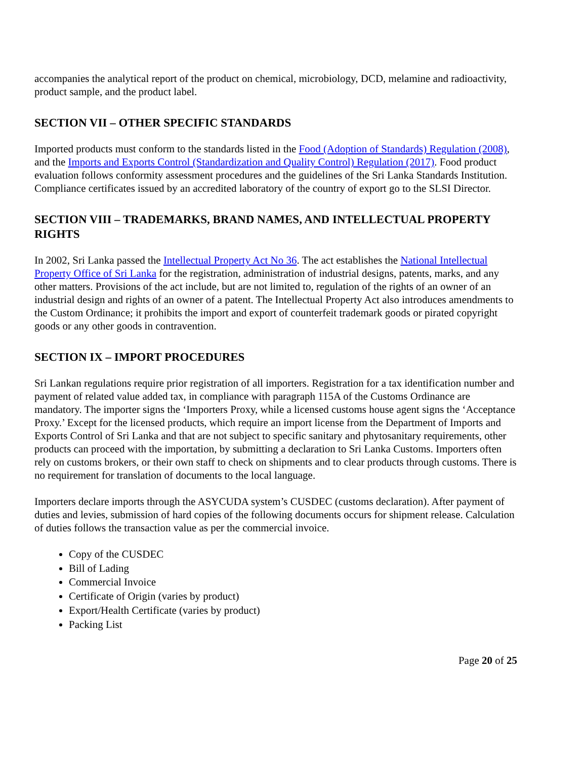accompanies the analytical report of the product on chemical, microbiology, DCD, melamine and radioactivity, product sample, and the product label.
SECTION VII – OTHER SPECIFIC STANDARDS
Imported products must conform to the standards listed in the Food (Adoption of Standards) Regulation (2008), and the Imports and Exports Control (Standardization and Quality Control) Regulation (2017). Food product evaluation follows conformity assessment procedures and the guidelines of the Sri Lanka Standards Institution. Compliance certificates issued by an accredited laboratory of the country of export go to the SLSI Director.
SECTION VIII – TRADEMARKS, BRAND NAMES, AND INTELLECTUAL PROPERTY RIGHTS
In 2002, Sri Lanka passed the Intellectual Property Act No 36. The act establishes the National Intellectual Property Office of Sri Lanka for the registration, administration of industrial designs, patents, marks, and any other matters. Provisions of the act include, but are not limited to, regulation of the rights of an owner of an industrial design and rights of an owner of a patent. The Intellectual Property Act also introduces amendments to the Custom Ordinance; it prohibits the import and export of counterfeit trademark goods or pirated copyright goods or any other goods in contravention.
SECTION IX – IMPORT PROCEDURES
Sri Lankan regulations require prior registration of all importers. Registration for a tax identification number and payment of related value added tax, in compliance with paragraph 115A of the Customs Ordinance are mandatory. The importer signs the ‘Importers Proxy, while a licensed customs house agent signs the ‘Acceptance Proxy.’ Except for the licensed products, which require an import license from the Department of Imports and Exports Control of Sri Lanka and that are not subject to specific sanitary and phytosanitary requirements, other products can proceed with the importation, by submitting a declaration to Sri Lanka Customs. Importers often rely on customs brokers, or their own staff to check on shipments and to clear products through customs. There is no requirement for translation of documents to the local language.
Importers declare imports through the ASYCUDA system’s CUSDEC (customs declaration). After payment of duties and levies, submission of hard copies of the following documents occurs for shipment release. Calculation of duties follows the transaction value as per the commercial invoice.
Copy of the CUSDEC
Bill of Lading
Commercial Invoice
Certificate of Origin (varies by product)
Export/Health Certificate (varies by product)
Packing List
Page 20 of 25